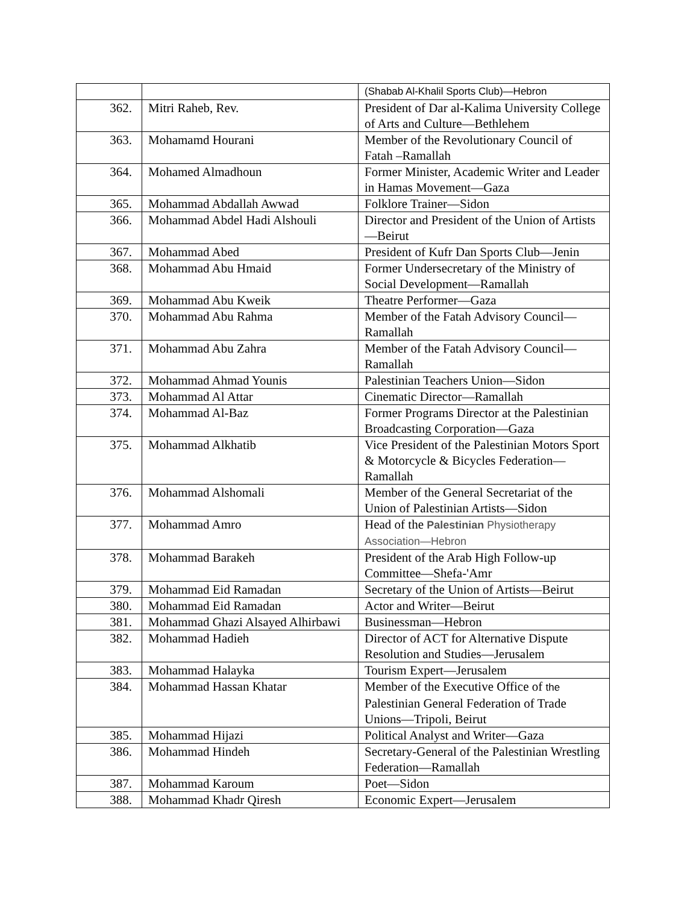| | | (Shabab Al-Khalil Sports Club)—Hebron |
| 362. | Mitri Raheb, Rev. | President of Dar al-Kalima University College of Arts and Culture—Bethlehem |
| 363. | Mohamamd Hourani | Member of the Revolutionary Council of Fatah –Ramallah |
| 364. | Mohamed Almadhoun | Former Minister, Academic Writer and Leader in Hamas Movement—Gaza |
| 365. | Mohammad Abdallah Awwad | Folklore Trainer—Sidon |
| 366. | Mohammad Abdel Hadi Alshouli | Director and President of the Union of Artists—Beirut |
| 367. | Mohammad Abed | President of Kufr Dan Sports Club—Jenin |
| 368. | Mohammad Abu Hmaid | Former Undersecretary of the Ministry of Social Development—Ramallah |
| 369. | Mohammad Abu Kweik | Theatre Performer—Gaza |
| 370. | Mohammad Abu Rahma | Member of the Fatah Advisory Council—Ramallah |
| 371. | Mohammad Abu Zahra | Member of the Fatah Advisory Council—Ramallah |
| 372. | Mohammad Ahmad Younis | Palestinian Teachers Union—Sidon |
| 373. | Mohammad Al Attar | Cinematic Director—Ramallah |
| 374. | Mohammad Al-Baz | Former Programs Director at the Palestinian Broadcasting Corporation—Gaza |
| 375. | Mohammad Alkhatib | Vice President of the Palestinian Motors Sport & Motorcycle & Bicycles Federation—Ramallah |
| 376. | Mohammad Alshomali | Member of the General Secretariat of the Union of Palestinian Artists—Sidon |
| 377. | Mohammad Amro | Head of the Palestinian Physiotherapy Association—Hebron |
| 378. | Mohammad Barakeh | President of the Arab High Follow-up Committee—Shefa-'Amr |
| 379. | Mohammad Eid Ramadan | Secretary of the Union of Artists—Beirut |
| 380. | Mohammad Eid Ramadan | Actor and Writer—Beirut |
| 381. | Mohammad Ghazi Alsayed Alhirbawi | Businessman—Hebron |
| 382. | Mohammad Hadieh | Director of ACT for Alternative Dispute Resolution and Studies—Jerusalem |
| 383. | Mohammad Halayka | Tourism Expert—Jerusalem |
| 384. | Mohammad Hassan Khatar | Member of the Executive Office of the Palestinian General Federation of Trade Unions—Tripoli, Beirut |
| 385. | Mohammad Hijazi | Political Analyst and Writer—Gaza |
| 386. | Mohammad Hindeh | Secretary-General of the Palestinian Wrestling Federation—Ramallah |
| 387. | Mohammad Karoum | Poet—Sidon |
| 388. | Mohammad Khadr Qiresh | Economic Expert—Jerusalem |